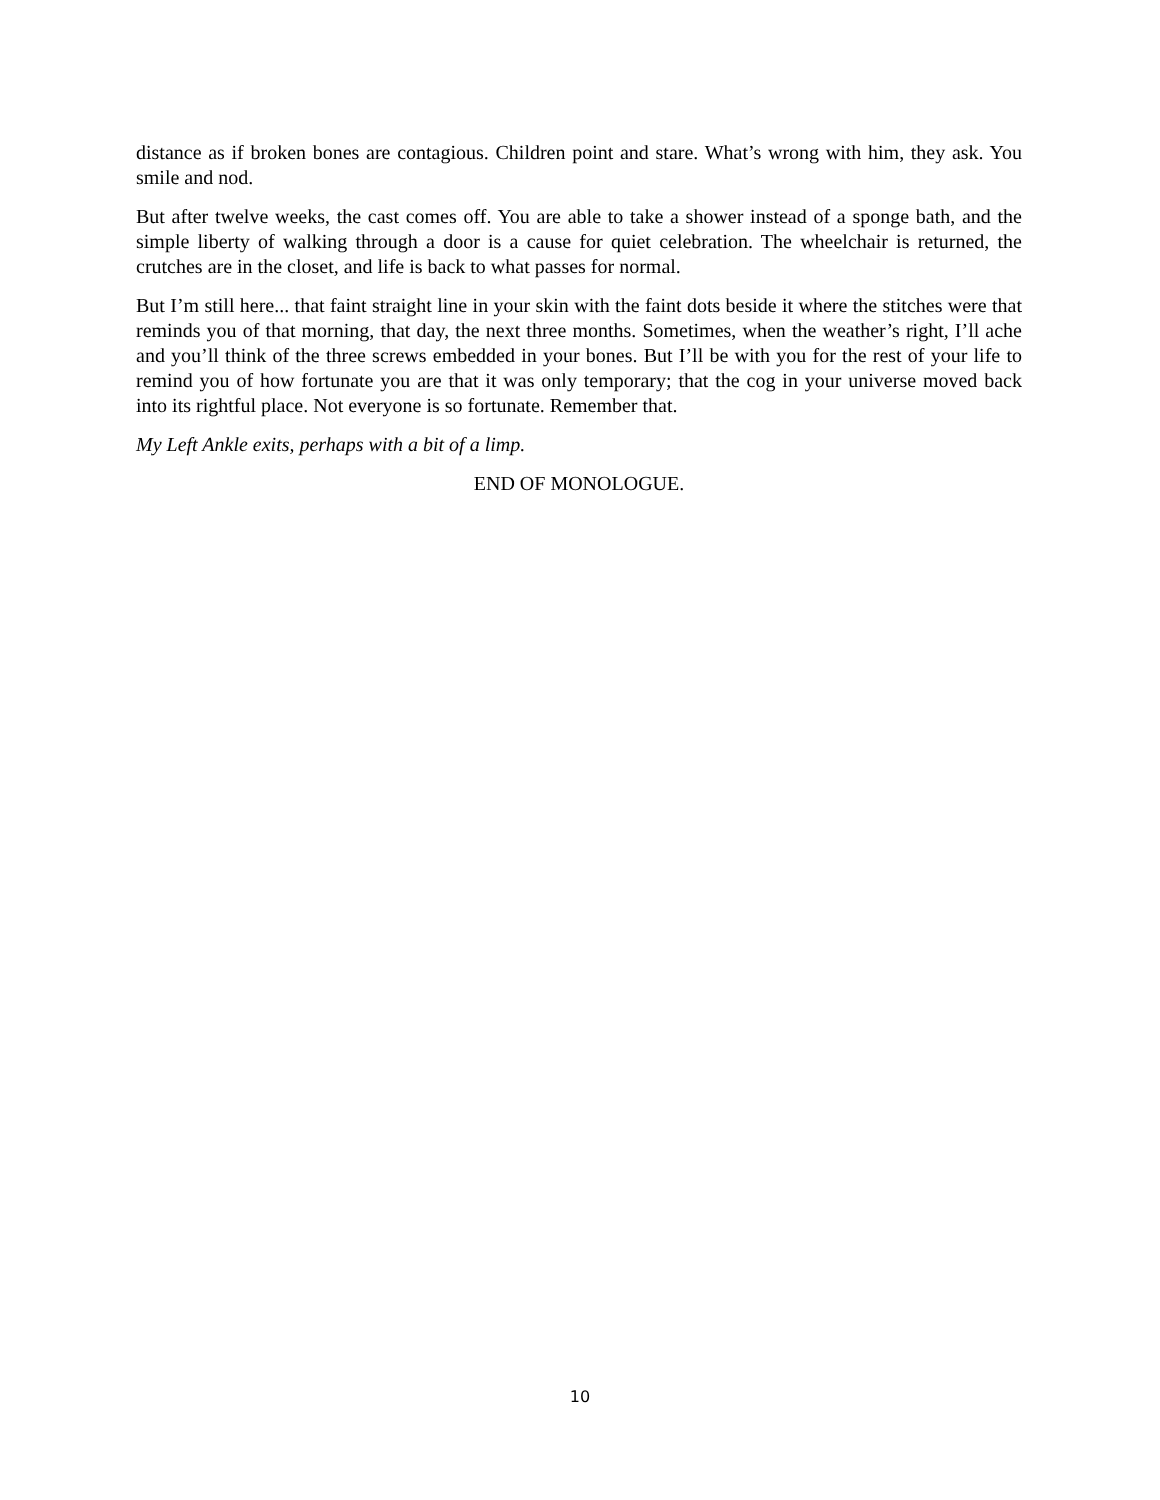distance as if broken bones are contagious. Children point and stare. What’s wrong with him, they ask. You smile and nod.
But after twelve weeks, the cast comes off. You are able to take a shower instead of a sponge bath, and the simple liberty of walking through a door is a cause for quiet celebration. The wheelchair is returned, the crutches are in the closet, and life is back to what passes for normal.
But I’m still here... that faint straight line in your skin with the faint dots beside it where the stitches were that reminds you of that morning, that day, the next three months. Sometimes, when the weather’s right, I’ll ache and you’ll think of the three screws embedded in your bones. But I’ll be with you for the rest of your life to remind you of how fortunate you are that it was only temporary; that the cog in your universe moved back into its rightful place. Not everyone is so fortunate. Remember that.
My Left Ankle exits, perhaps with a bit of a limp.
END OF MONOLOGUE.
10